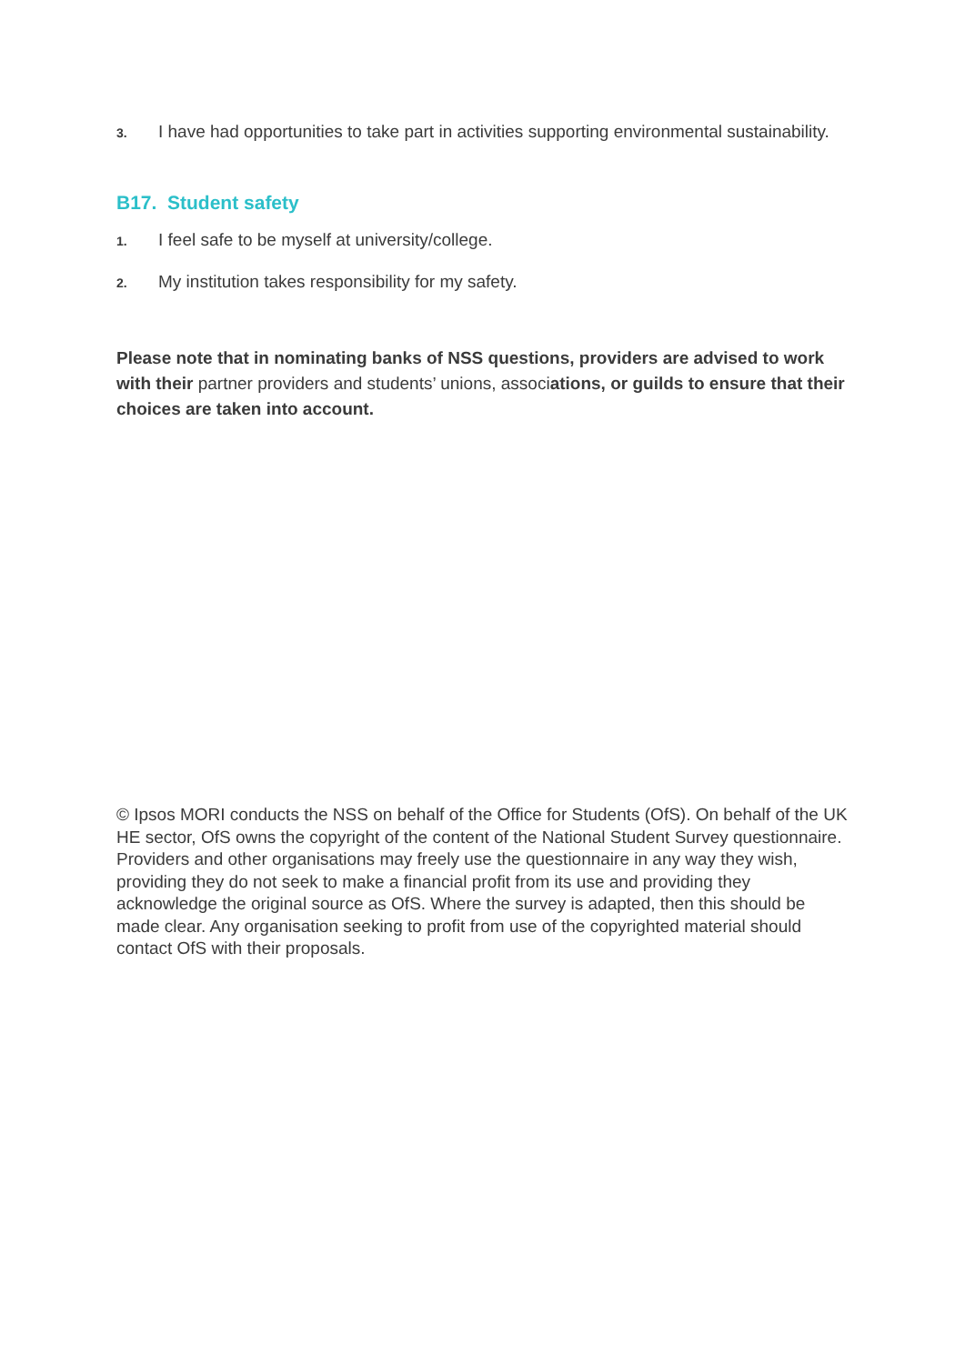3. I have had opportunities to take part in activities supporting environmental sustainability.
B17. Student safety
1. I feel safe to be myself at university/college.
2. My institution takes responsibility for my safety.
Please note that in nominating banks of NSS questions, providers are advised to work with their partner providers and students’ unions, associations, or guilds to ensure that their choices are taken into account.
© Ipsos MORI conducts the NSS on behalf of the Office for Students (OfS). On behalf of the UK HE sector, OfS owns the copyright of the content of the National Student Survey questionnaire. Providers and other organisations may freely use the questionnaire in any way they wish, providing they do not seek to make a financial profit from its use and providing they acknowledge the original source as OfS. Where the survey is adapted, then this should be made clear. Any organisation seeking to profit from use of the copyrighted material should contact OfS with their proposals.